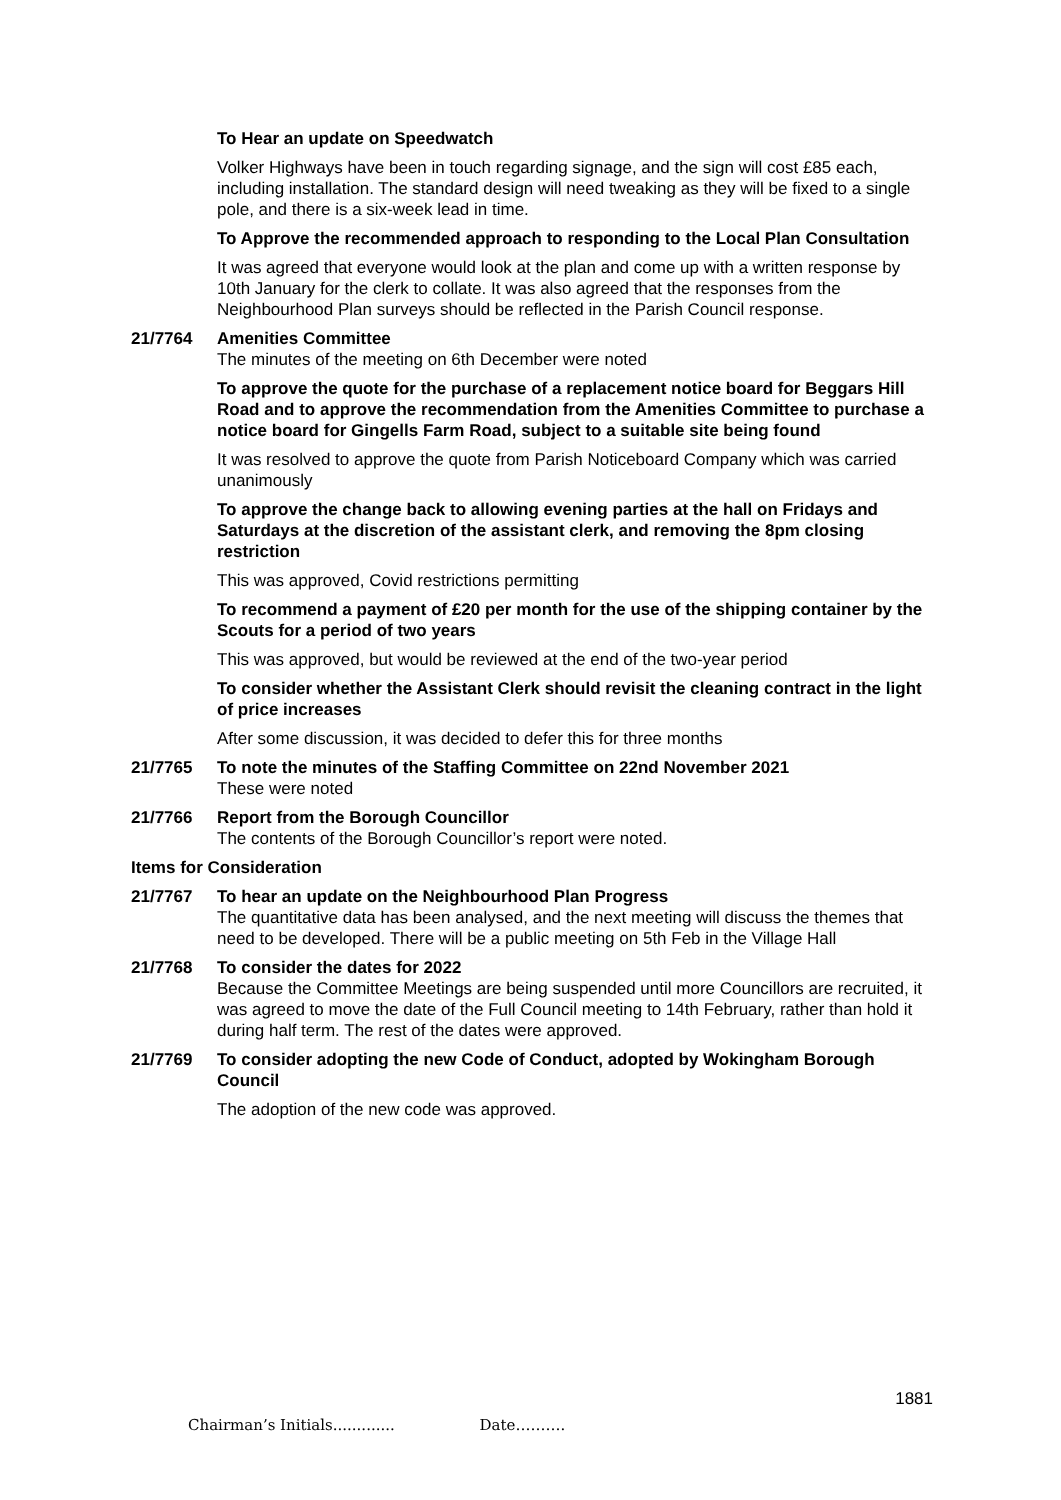To Hear an update on Speedwatch
Volker Highways have been in touch regarding signage, and the sign will cost £85 each, including installation. The standard design will need tweaking as they will be fixed to a single pole, and there is a six-week lead in time.
To Approve the recommended approach to responding to the Local Plan Consultation
It was agreed that everyone would look at the plan and come up with a written response by 10th January for the clerk to collate. It was also agreed that the responses from the Neighbourhood Plan surveys should be reflected in the Parish Council response.
21/7764 Amenities Committee
The minutes of the meeting on 6th December were noted
To approve the quote for the purchase of a replacement notice board for Beggars Hill Road and to approve the recommendation from the Amenities Committee to purchase a notice board for Gingells Farm Road, subject to a suitable site being found
It was resolved to approve the quote from Parish Noticeboard Company which was carried unanimously
To approve the change back to allowing evening parties at the hall on Fridays and Saturdays at the discretion of the assistant clerk, and removing the 8pm closing restriction
This was approved, Covid restrictions permitting
To recommend a payment of £20 per month for the use of the shipping container by the Scouts for a period of two years
This was approved, but would be reviewed at the end of the two-year period
To consider whether the Assistant Clerk should revisit the cleaning contract in the light of price increases
After some discussion, it was decided to defer this for three months
21/7765 To note the minutes of the Staffing Committee on 22nd November 2021
These were noted
21/7766 Report from the Borough Councillor
The contents of the Borough Councillor’s report were noted.
Items for Consideration
21/7767 To hear an update on the Neighbourhood Plan Progress
The quantitative data has been analysed, and the next meeting will discuss the themes that need to be developed. There will be a public meeting on 5th Feb in the Village Hall
21/7768 To consider the dates for 2022
Because the Committee Meetings are being suspended until more Councillors are recruited, it was agreed to move the date of the Full Council meeting to 14th February, rather than hold it during half term. The rest of the dates were approved.
21/7769 To consider adopting the new Code of Conduct, adopted by Wokingham Borough Council
The adoption of the new code was approved.
1881
Chairman’s Initials............. Date……….